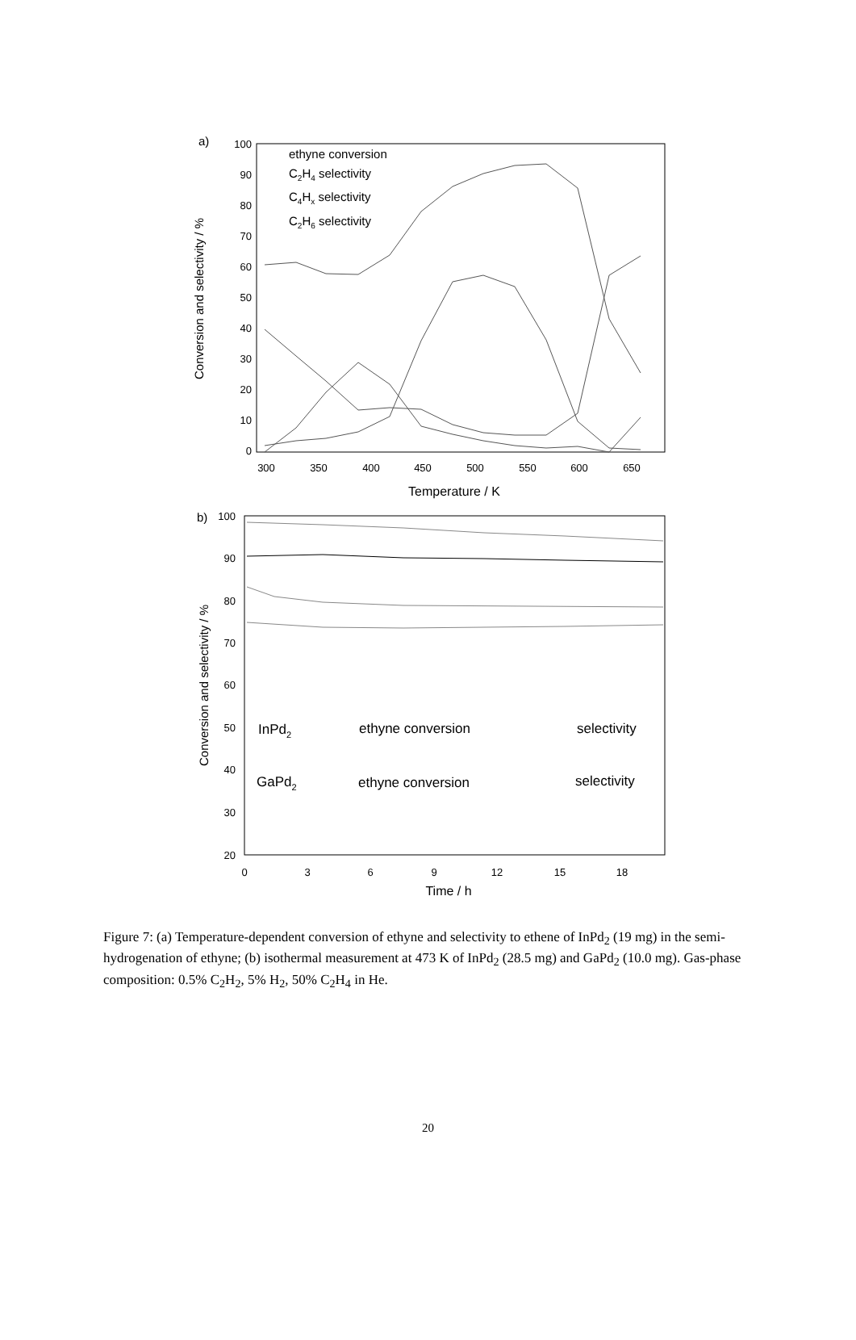a)
100
90
80
70
60
50
40
30
20
10
0
300
350
400
450
500
550
600
650
Temperature / K
Conversion and selectivity / %
ethyne conversion
C2H4 selectivity
C4Hx selectivity
C2H6 selectivity
b)
100
90
80
70
60
50
40
30
20
0
3
6
9
12
15
18
Time / h
Conversion and selectivity / %
InPd2
ethyne conversion
selectivity
GaPd2
ethyne conversion
selectivity
Figure 7: (a) Temperature-dependent conversion of ethyne and selectivity to ethene of InPd<sub>2</sub> (19 mg) in the semi-hydrogenation of ethyne; (b) isothermal measurement at 473 K of InPd<sub>2</sub> (28.5 mg) and GaPd<sub>2</sub> (10.0 mg). Gas-phase composition: 0.5% C<sub>2</sub>H<sub>2</sub>, 5% H<sub>2</sub>, 50% C<sub>2</sub>H<sub>4</sub> in He.
20